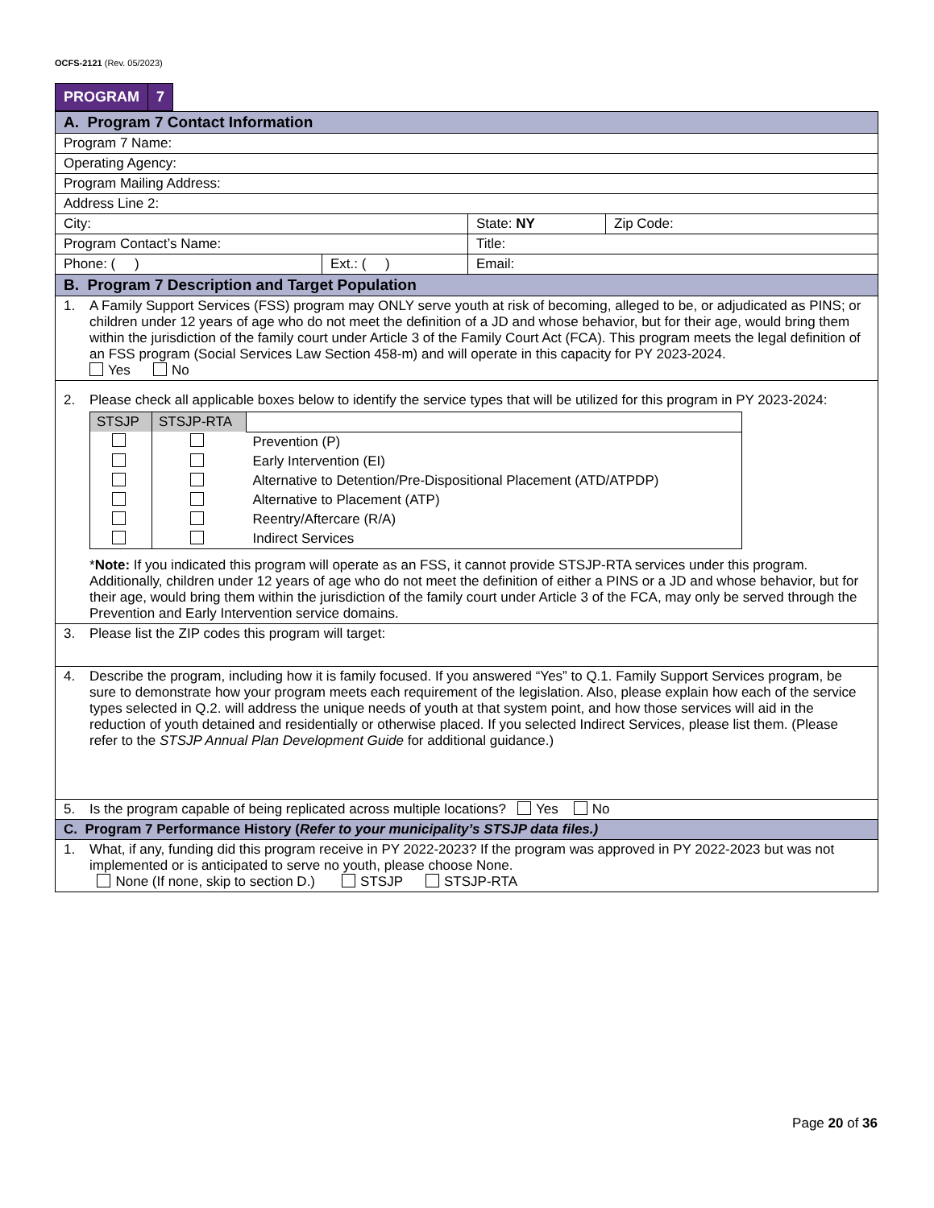OCFS-2121 (Rev. 05/2023)
| PROGRAM | 7 |
| A. Program 7 Contact Information | | | |
| Program 7 Name: | | | |
| Operating Agency: | | | |
| Program Mailing Address: | | | |
| Address Line 2: | | | |
| City: | | State: NY | Zip Code: |
| Program Contact’s Name: | | Title: | |
| Phone: ( ) | Ext.: ( ) | Email: | |
| B. Program 7 Description and Target Population | | | |
| 1. A Family Support Services (FSS) program may ONLY serve youth at risk of becoming, alleged to be, or adjudicated as PINS; or children under 12 years of age who do not meet the definition of a JD and whose behavior, but for their age, would bring them within the jurisdiction of the family court under Article 3 of the Family Court Act (FCA). This program meets the legal definition of an FSS program (Social Services Law Section 458-m) and will operate in this capacity for PY 2023-2024. Yes No | | | |
| 2. Please check all applicable boxes below to identify the service types that will be utilized for this program in PY 2023-2024: / STSJP / STSJP-RTA / / / / / Prevention (P) / / / / Early Intervention (EI) / / / / Alternative to Detention/Pre-Dispositional Placement (ATD/ATPDP) / / / / Alternative to Placement (ATP) / / / / Reentry/Aftercare (R/A) / / / / Indirect Services / * Note: If you indicated this program will operate as an FSS, it cannot provide STSJP-RTA services under this program. Additionally, children under 12 years of age who do not meet the definition of either a PINS or a JD and whose behavior, but for their age, would bring them within the jurisdiction of the family court under Article 3 of the FCA, may only be served through the Prevention and Early Intervention service domains. | | | |
| 3. Please list the ZIP codes this program will target: | | | |
| 4. Describe the program, including how it is family focused. If you answered “Yes” to Q.1. Family Support Services program, be sure to demonstrate how your program meets each requirement of the legislation. Also, please explain how each of the service types selected in Q.2. will address the unique needs of youth at that system point, and how those services will aid in the reduction of youth detained and residentially or otherwise placed. If you selected Indirect Services, please list them. (Please refer to the STSJP Annual Plan Development Guide for additional guidance.) | | | |
| 5. Is the program capable of being replicated across multiple locations? Yes No | | | |
| C. Program 7 Performance History ( Refer to your municipality’s STSJP data files.) | | | |
| 1. What, if any, funding did this program receive in PY 2022-2023? If the program was approved in PY 2022-2023 but was not implemented or is anticipated to serve no youth, please choose None. None (If none, skip to section D.) STSJP STSJP-RTA | | | |
Page 20 of 36